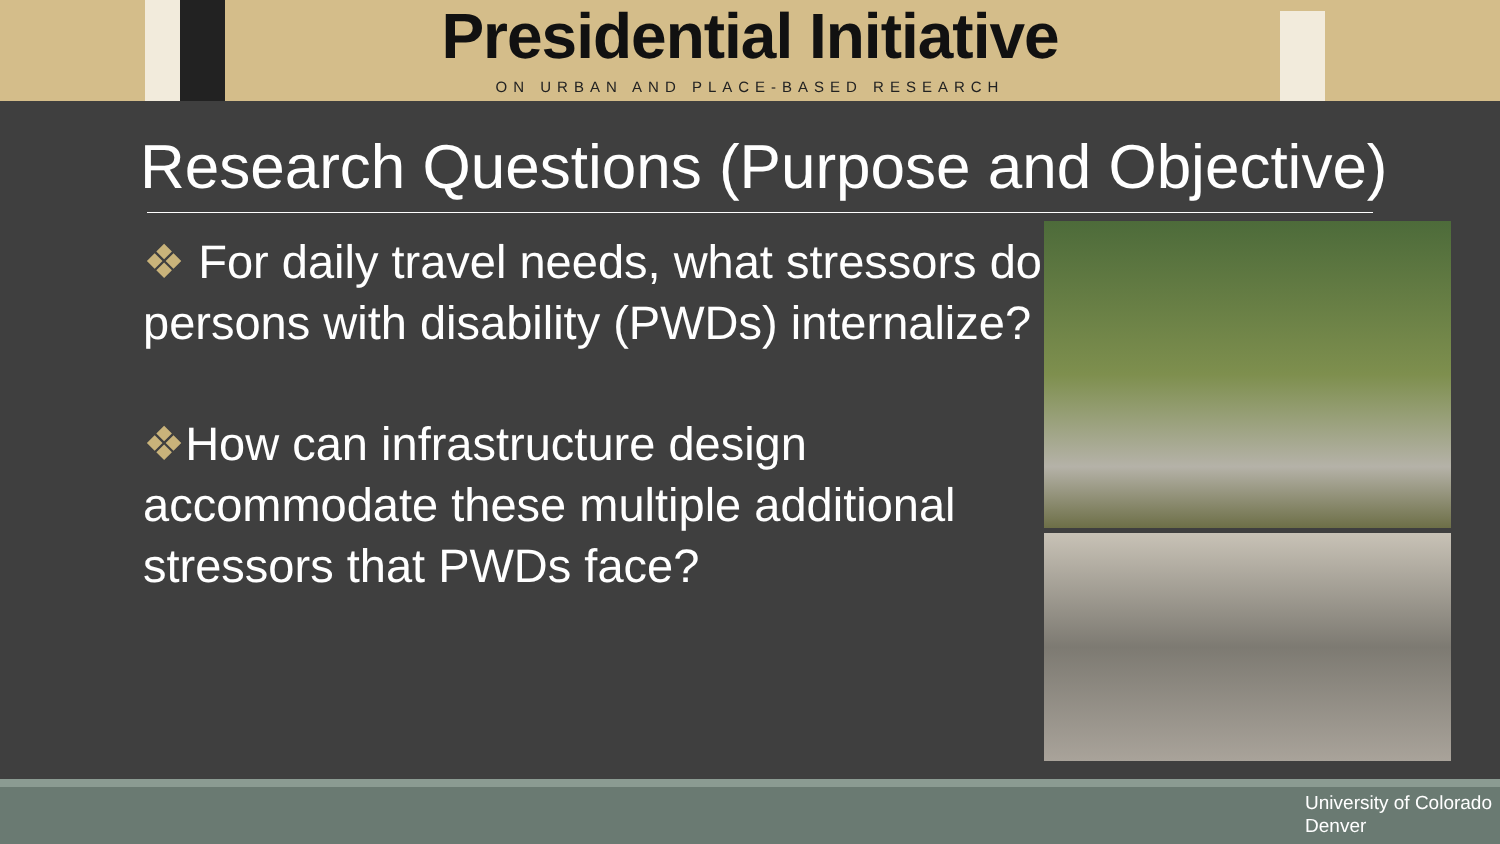Presidential Initiative
ON URBAN AND PLACE-BASED RESEARCH
Research Questions (Purpose and Objective)
❖ For daily travel needs, what stressors do persons with disability (PWDs) internalize?
❖How can infrastructure design accommodate these multiple additional stressors that PWDs face?
University of Colorado
Denver